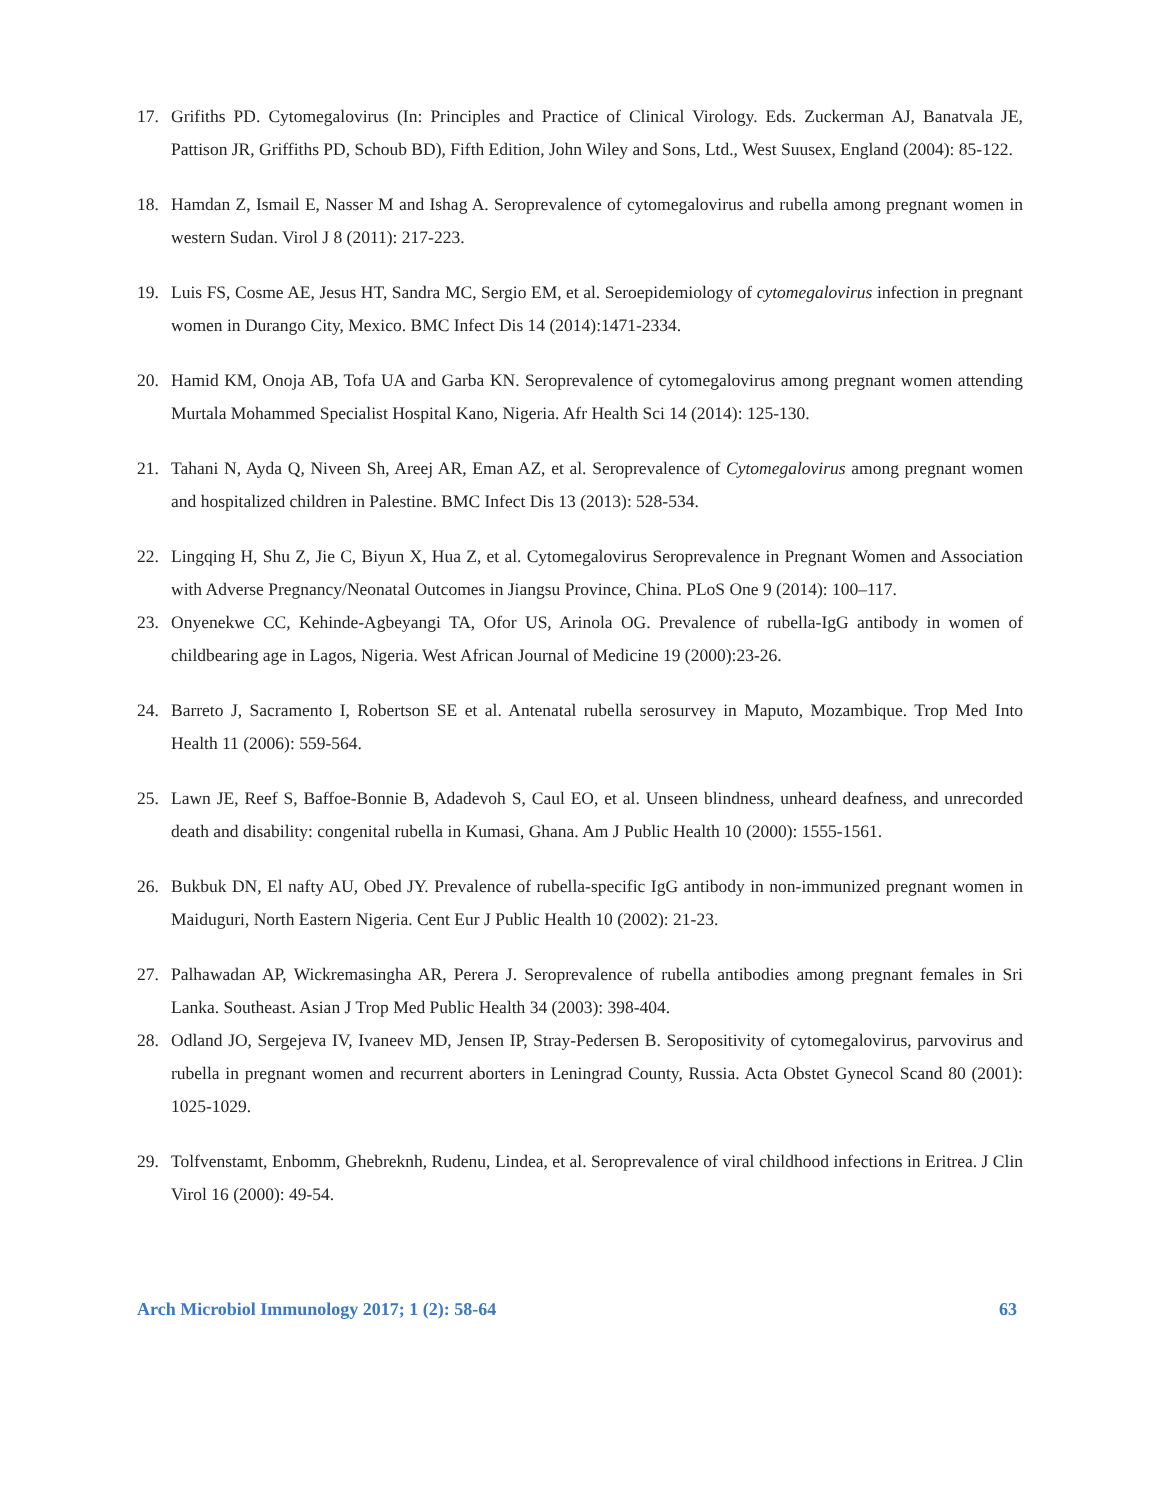17. Grifiths PD. Cytomegalovirus (In: Principles and Practice of Clinical Virology. Eds. Zuckerman AJ, Banatvala JE, Pattison JR, Griffiths PD, Schoub BD), Fifth Edition, John Wiley and Sons, Ltd., West Suusex, England (2004): 85-122.
18. Hamdan Z, Ismail E, Nasser M and Ishag A. Seroprevalence of cytomegalovirus and rubella among pregnant women in western Sudan. Virol J 8 (2011): 217-223.
19. Luis FS, Cosme AE, Jesus HT, Sandra MC, Sergio EM, et al. Seroepidemiology of cytomegalovirus infection in pregnant women in Durango City, Mexico. BMC Infect Dis 14 (2014):1471-2334.
20. Hamid KM, Onoja AB, Tofa UA and Garba KN. Seroprevalence of cytomegalovirus among pregnant women attending Murtala Mohammed Specialist Hospital Kano, Nigeria. Afr Health Sci 14 (2014): 125-130.
21. Tahani N, Ayda Q, Niveen Sh, Areej AR, Eman AZ, et al. Seroprevalence of Cytomegalovirus among pregnant women and hospitalized children in Palestine. BMC Infect Dis 13 (2013): 528-534.
22. Lingqing H, Shu Z, Jie C, Biyun X, Hua Z, et al. Cytomegalovirus Seroprevalence in Pregnant Women and Association with Adverse Pregnancy/Neonatal Outcomes in Jiangsu Province, China. PLoS One 9 (2014): 100–117.
23. Onyenekwe CC, Kehinde-Agbeyangi TA, Ofor US, Arinola OG. Prevalence of rubella-IgG antibody in women of childbearing age in Lagos, Nigeria. West African Journal of Medicine 19 (2000):23-26.
24. Barreto J, Sacramento I, Robertson SE et al. Antenatal rubella serosurvey in Maputo, Mozambique. Trop Med Into Health 11 (2006): 559-564.
25. Lawn JE, Reef S, Baffoe-Bonnie B, Adadevoh S, Caul EO, et al. Unseen blindness, unheard deafness, and unrecorded death and disability: congenital rubella in Kumasi, Ghana. Am J Public Health 10 (2000): 1555-1561.
26. Bukbuk DN, El nafty AU, Obed JY. Prevalence of rubella-specific IgG antibody in non-immunized pregnant women in Maiduguri, North Eastern Nigeria. Cent Eur J Public Health 10 (2002): 21-23.
27. Palhawadan AP, Wickremasingha AR, Perera J. Seroprevalence of rubella antibodies among pregnant females in Sri Lanka. Southeast. Asian J Trop Med Public Health 34 (2003): 398-404.
28. Odland JO, Sergejeva IV, Ivaneev MD, Jensen IP, Stray-Pedersen B. Seropositivity of cytomegalovirus, parvovirus and rubella in pregnant women and recurrent aborters in Leningrad County, Russia. Acta Obstet Gynecol Scand 80 (2001): 1025-1029.
29. Tolfvenstamt, Enbomm, Ghebreknh, Rudenu, Lindea, et al. Seroprevalence of viral childhood infections in Eritrea. J Clin Virol 16 (2000): 49-54.
Arch Microbiol Immunology 2017; 1 (2): 58-64 63